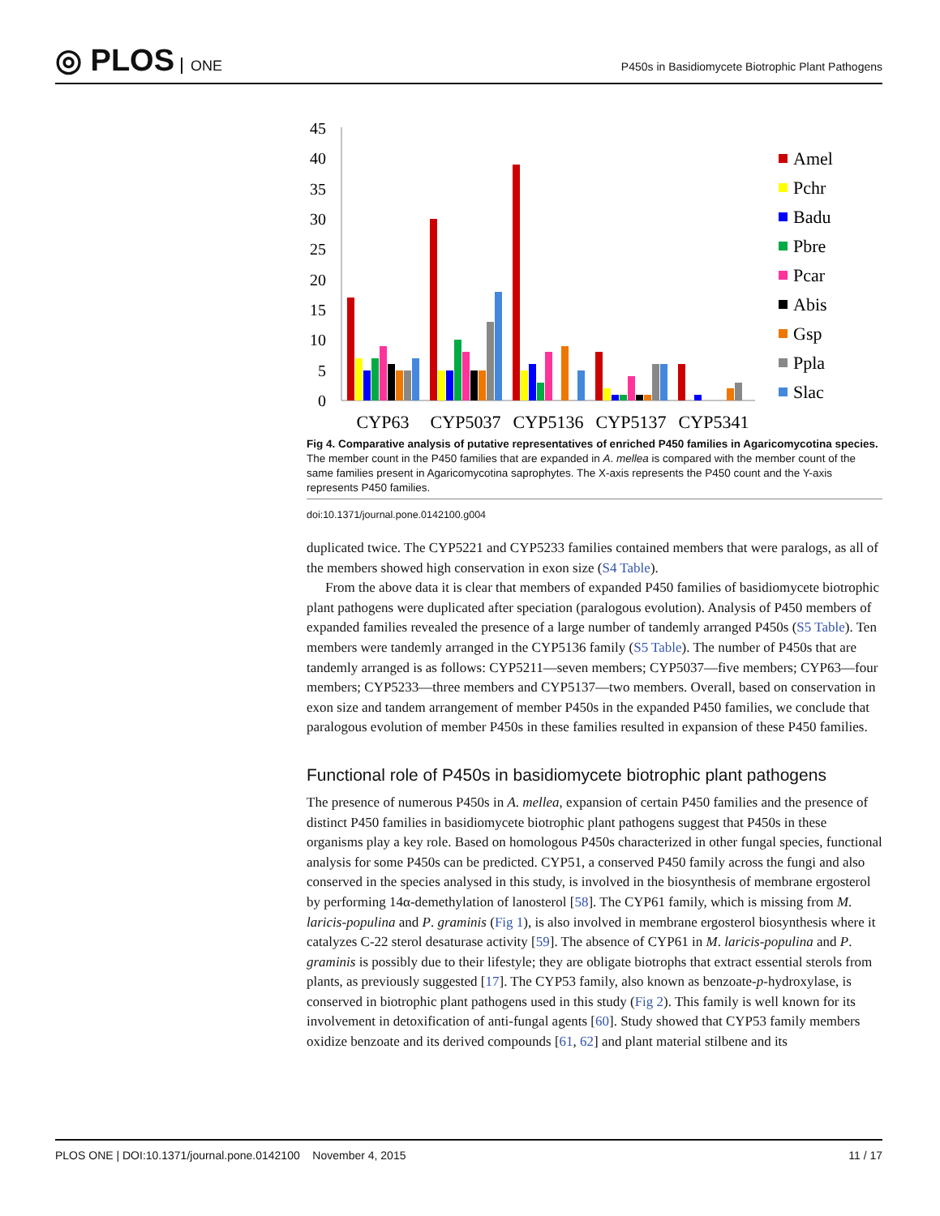◎ PLOS ONE
P450s in Basidiomycete Biotrophic Plant Pathogens
45
40
35
30
25
20
15
10
5
0
CYP63
CYP5037
CYP5136
CYP5137
CYP5341
Amel
Pchr
Badu
Pbre
Pcar
Abis
Gsp
Ppla
Slac
Fig 4. Comparative analysis of putative representatives of enriched P450 families in Agaricomycotina species. The member count in the P450 families that are expanded in A. mellea is compared with the member count of the same families present in Agaricomycotina saprophytes. The X-axis represents the P450 count and the Y-axis represents P450 families.
doi:10.1371/journal.pone.0142100.g004
duplicated twice. The CYP5221 and CYP5233 families contained members that were paralogs, as all of the members showed high conservation in exon size (S4 Table).
From the above data it is clear that members of expanded P450 families of basidiomycete biotrophic plant pathogens were duplicated after speciation (paralogous evolution). Analysis of P450 members of expanded families revealed the presence of a large number of tandemly arranged P450s (S5 Table). Ten members were tandemly arranged in the CYP5136 family (S5 Table). The number of P450s that are tandemly arranged is as follows: CYP5211—seven members; CYP5037—five members; CYP63—four members; CYP5233—three members and CYP5137—two members. Overall, based on conservation in exon size and tandem arrangement of member P450s in the expanded P450 families, we conclude that paralogous evolution of member P450s in these families resulted in expansion of these P450 families.
Functional role of P450s in basidiomycete biotrophic plant pathogens
The presence of numerous P450s in A. mellea, expansion of certain P450 families and the presence of distinct P450 families in basidiomycete biotrophic plant pathogens suggest that P450s in these organisms play a key role. Based on homologous P450s characterized in other fungal species, functional analysis for some P450s can be predicted. CYP51, a conserved P450 family across the fungi and also conserved in the species analysed in this study, is involved in the biosynthesis of membrane ergosterol by performing 14α-demethylation of lanosterol [58]. The CYP61 family, which is missing from M. laricis-populina and P. graminis (Fig 1), is also involved in membrane ergosterol biosynthesis where it catalyzes C-22 sterol desaturase activity [59]. The absence of CYP61 in M. laricis-populina and P. graminis is possibly due to their lifestyle; they are obligate biotrophs that extract essential sterols from plants, as previously suggested [17]. The CYP53 family, also known as benzoate-p-hydroxylase, is conserved in biotrophic plant pathogens used in this study (Fig 2). This family is well known for its involvement in detoxification of anti-fungal agents [60]. Study showed that CYP53 family members oxidize benzoate and its derived compounds [61, 62] and plant material stilbene and its
PLOS ONE | DOI:10.1371/journal.pone.0142100 November 4, 2015 11 / 17